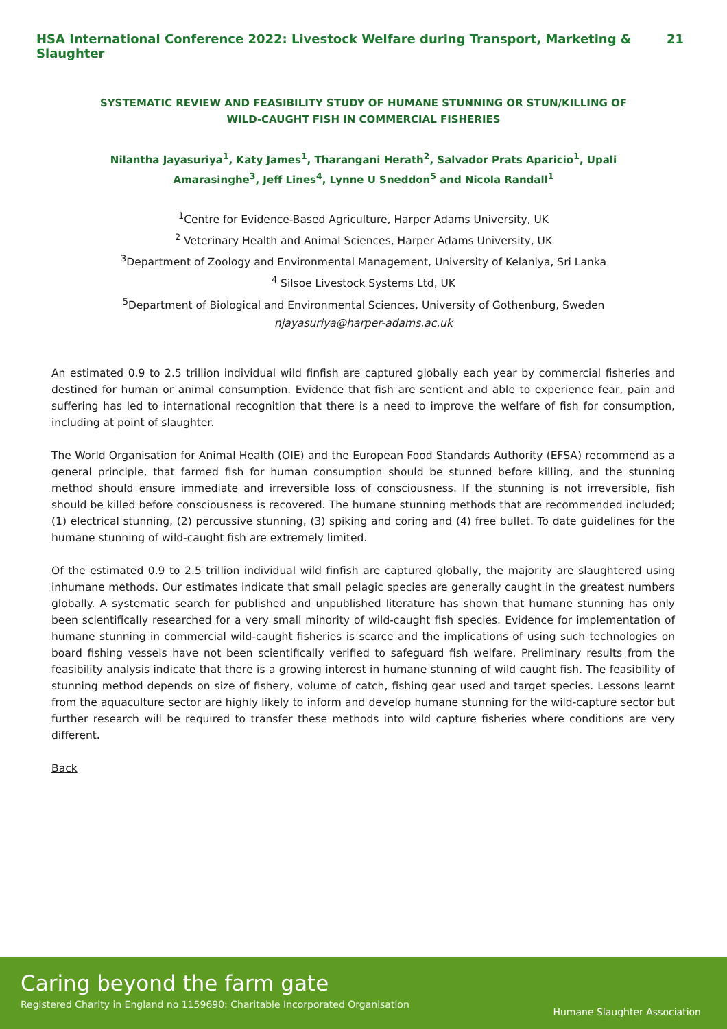HSA International Conference 2022: Livestock Welfare during Transport, Marketing & Slaughter 21
SYSTEMATIC REVIEW AND FEASIBILITY STUDY OF HUMANE STUNNING OR STUN/KILLING OF WILD-CAUGHT FISH IN COMMERCIAL FISHERIES
Nilantha Jayasuriya<sup>1</sup>, Katy James<sup>1</sup>, Tharangani Herath<sup>2</sup>, Salvador Prats Aparicio<sup>1</sup>, Upali Amarasinghe<sup>3</sup>, Jeff Lines<sup>4</sup>, Lynne U Sneddon<sup>5</sup> and Nicola Randall<sup>1</sup>
<sup>1</sup> Centre for Evidence-Based Agriculture, Harper Adams University, UK
<sup>2</sup> Veterinary Health and Animal Sciences, Harper Adams University, UK
<sup>3</sup> Department of Zoology and Environmental Management, University of Kelaniya, Sri Lanka
<sup>4</sup> Silsoe Livestock Systems Ltd, UK
<sup>5</sup> Department of Biological and Environmental Sciences, University of Gothenburg, Sweden
njayasuriya@harper-adams.ac.uk
An estimated 0.9 to 2.5 trillion individual wild finfish are captured globally each year by commercial fisheries and destined for human or animal consumption. Evidence that fish are sentient and able to experience fear, pain and suffering has led to international recognition that there is a need to improve the welfare of fish for consumption, including at point of slaughter.
The World Organisation for Animal Health (OIE) and the European Food Standards Authority (EFSA) recommend as a general principle, that farmed fish for human consumption should be stunned before killing, and the stunning method should ensure immediate and irreversible loss of consciousness. If the stunning is not irreversible, fish should be killed before consciousness is recovered. The humane stunning methods that are recommended included; (1) electrical stunning, (2) percussive stunning, (3) spiking and coring and (4) free bullet. To date guidelines for the humane stunning of wild-caught fish are extremely limited.
Of the estimated 0.9 to 2.5 trillion individual wild finfish are captured globally, the majority are slaughtered using inhumane methods. Our estimates indicate that small pelagic species are generally caught in the greatest numbers globally. A systematic search for published and unpublished literature has shown that humane stunning has only been scientifically researched for a very small minority of wild-caught fish species. Evidence for implementation of humane stunning in commercial wild-caught fisheries is scarce and the implications of using such technologies on board fishing vessels have not been scientifically verified to safeguard fish welfare. Preliminary results from the feasibility analysis indicate that there is a growing interest in humane stunning of wild caught fish. The feasibility of stunning method depends on size of fishery, volume of catch, fishing gear used and target species. Lessons learnt from the aquaculture sector are highly likely to inform and develop humane stunning for the wild-capture sector but further research will be required to transfer these methods into wild capture fisheries where conditions are very different.
Back
Caring beyond the farm gate
Registered Charity in England no 1159690: Charitable Incorporated Organisation
Humane Slaughter Association